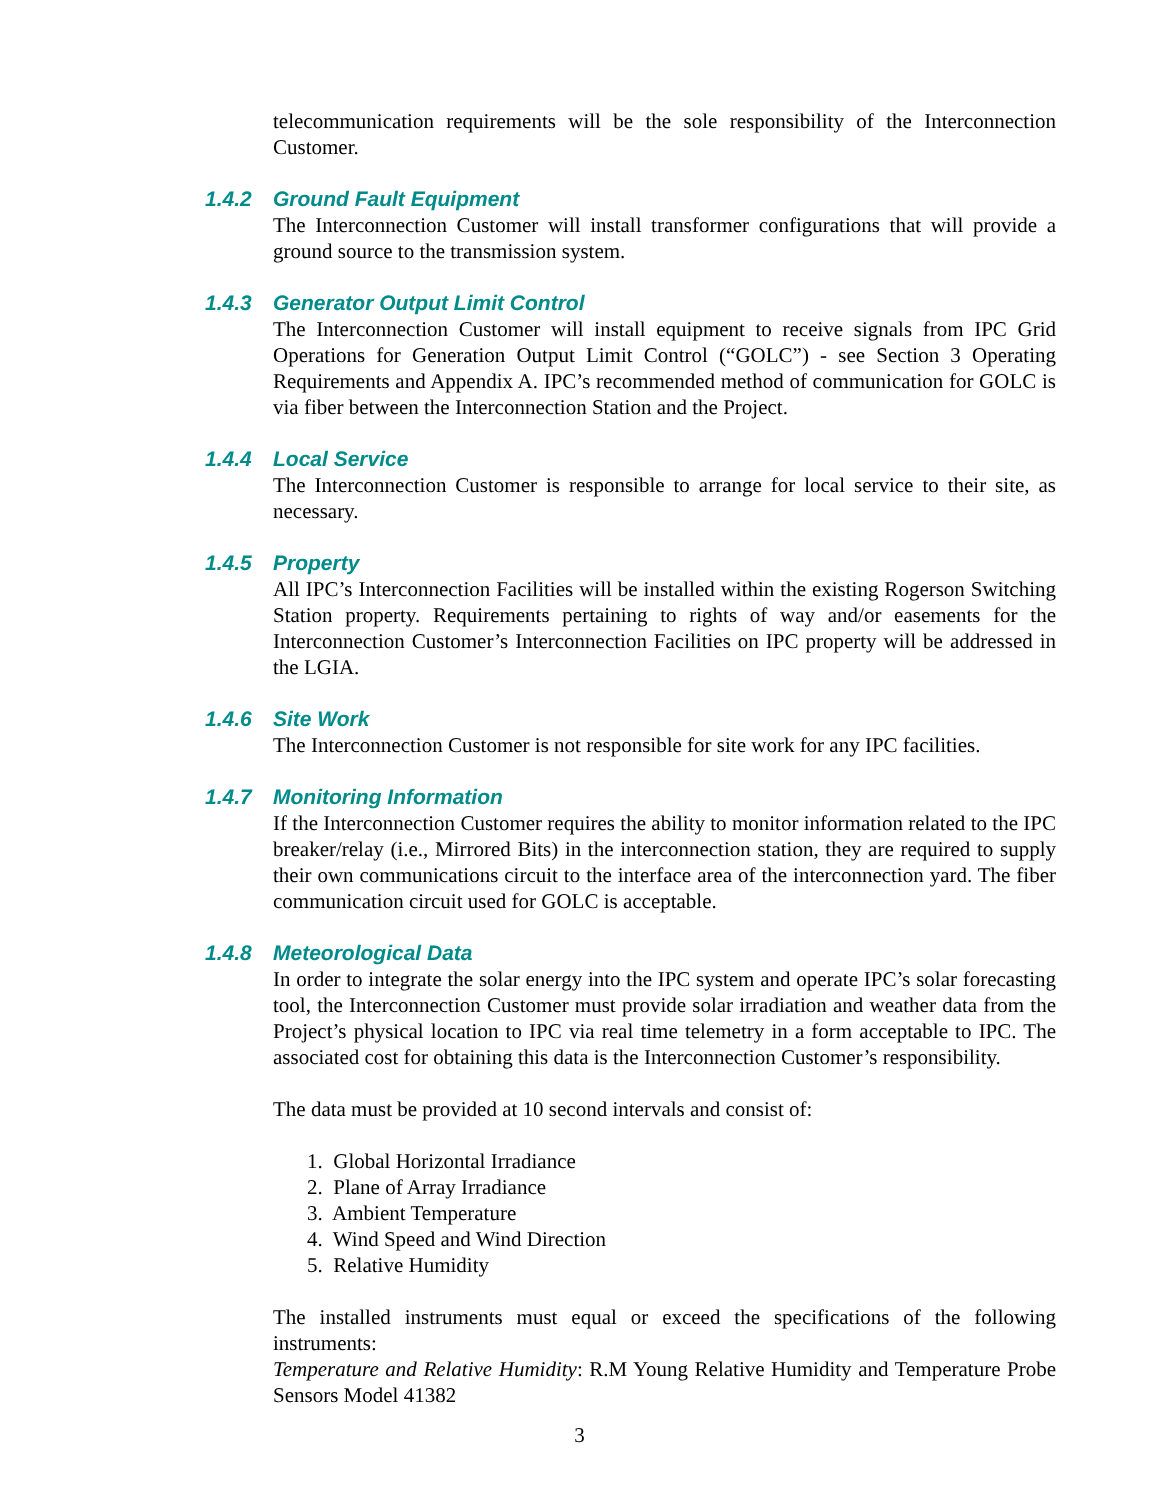telecommunication requirements will be the sole responsibility of the Interconnection Customer.
1.4.2 Ground Fault Equipment
The Interconnection Customer will install transformer configurations that will provide a ground source to the transmission system.
1.4.3 Generator Output Limit Control
The Interconnection Customer will install equipment to receive signals from IPC Grid Operations for Generation Output Limit Control (“GOLC”) - see Section 3 Operating Requirements and Appendix A. IPC’s recommended method of communication for GOLC is via fiber between the Interconnection Station and the Project.
1.4.4 Local Service
The Interconnection Customer is responsible to arrange for local service to their site, as necessary.
1.4.5 Property
All IPC’s Interconnection Facilities will be installed within the existing Rogerson Switching Station property. Requirements pertaining to rights of way and/or easements for the Interconnection Customer’s Interconnection Facilities on IPC property will be addressed in the LGIA.
1.4.6 Site Work
The Interconnection Customer is not responsible for site work for any IPC facilities.
1.4.7 Monitoring Information
If the Interconnection Customer requires the ability to monitor information related to the IPC breaker/relay (i.e., Mirrored Bits) in the interconnection station, they are required to supply their own communications circuit to the interface area of the interconnection yard. The fiber communication circuit used for GOLC is acceptable.
1.4.8 Meteorological Data
In order to integrate the solar energy into the IPC system and operate IPC’s solar forecasting tool, the Interconnection Customer must provide solar irradiation and weather data from the Project’s physical location to IPC via real time telemetry in a form acceptable to IPC. The associated cost for obtaining this data is the Interconnection Customer’s responsibility.
The data must be provided at 10 second intervals and consist of:
1. Global Horizontal Irradiance
2. Plane of Array Irradiance
3. Ambient Temperature
4. Wind Speed and Wind Direction
5. Relative Humidity
The installed instruments must equal or exceed the specifications of the following instruments:
Temperature and Relative Humidity: R.M Young Relative Humidity and Temperature Probe Sensors Model 41382
3